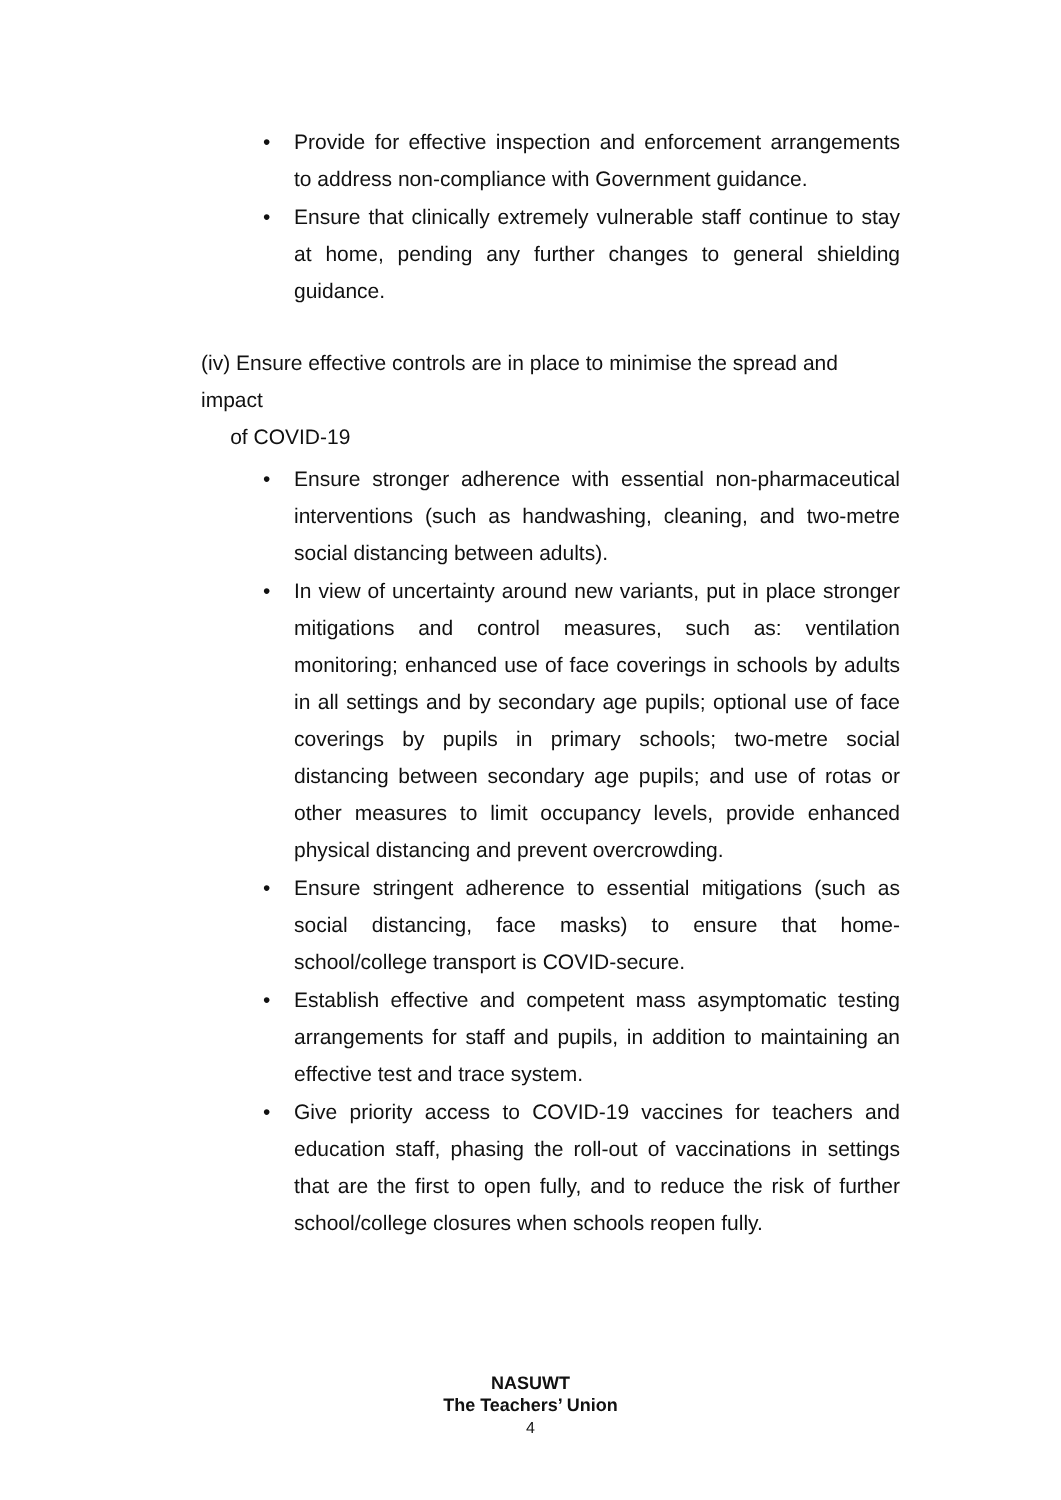• Provide for effective inspection and enforcement arrangements to address non-compliance with Government guidance.
• Ensure that clinically extremely vulnerable staff continue to stay at home, pending any further changes to general shielding guidance.
(iv) Ensure effective controls are in place to minimise the spread and impact
of COVID-19
• Ensure stronger adherence with essential non-pharmaceutical interventions (such as handwashing, cleaning, and two-metre social distancing between adults).
• In view of uncertainty around new variants, put in place stronger mitigations and control measures, such as: ventilation monitoring; enhanced use of face coverings in schools by adults in all settings and by secondary age pupils; optional use of face coverings by pupils in primary schools; two-metre social distancing between secondary age pupils; and use of rotas or other measures to limit occupancy levels, provide enhanced physical distancing and prevent overcrowding.
• Ensure stringent adherence to essential mitigations (such as social distancing, face masks) to ensure that home-school/college transport is COVID-secure.
• Establish effective and competent mass asymptomatic testing arrangements for staff and pupils, in addition to maintaining an effective test and trace system.
• Give priority access to COVID-19 vaccines for teachers and education staff, phasing the roll-out of vaccinations in settings that are the first to open fully, and to reduce the risk of further school/college closures when schools reopen fully.
NASUWT
The Teachers’ Union
4